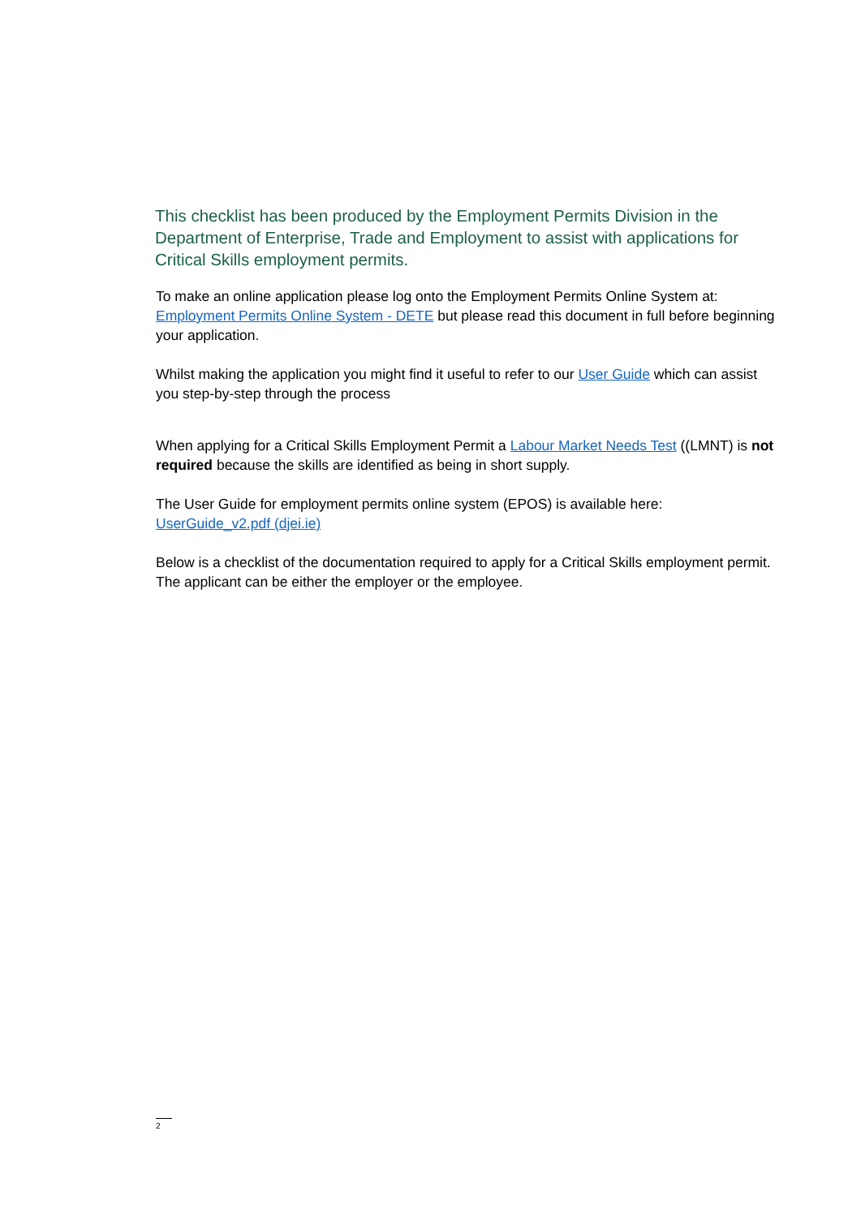This checklist has been produced by the Employment Permits Division in the Department of Enterprise, Trade and Employment to assist with applications for Critical Skills employment permits.
To make an online application please log onto the Employment Permits Online System at: Employment Permits Online System - DETE but please read this document in full before beginning your application.
Whilst making the application you might find it useful to refer to our User Guide which can assist you step-by-step through the process
When applying for a Critical Skills Employment Permit a Labour Market Needs Test ((LMNT) is not required because the skills are identified as being in short supply.
The User Guide for employment permits online system (EPOS) is available here: UserGuide_v2.pdf (djei.ie)
Below is a checklist of the documentation required to apply for a Critical Skills employment permit. The applicant can be either the employer or the employee.
2